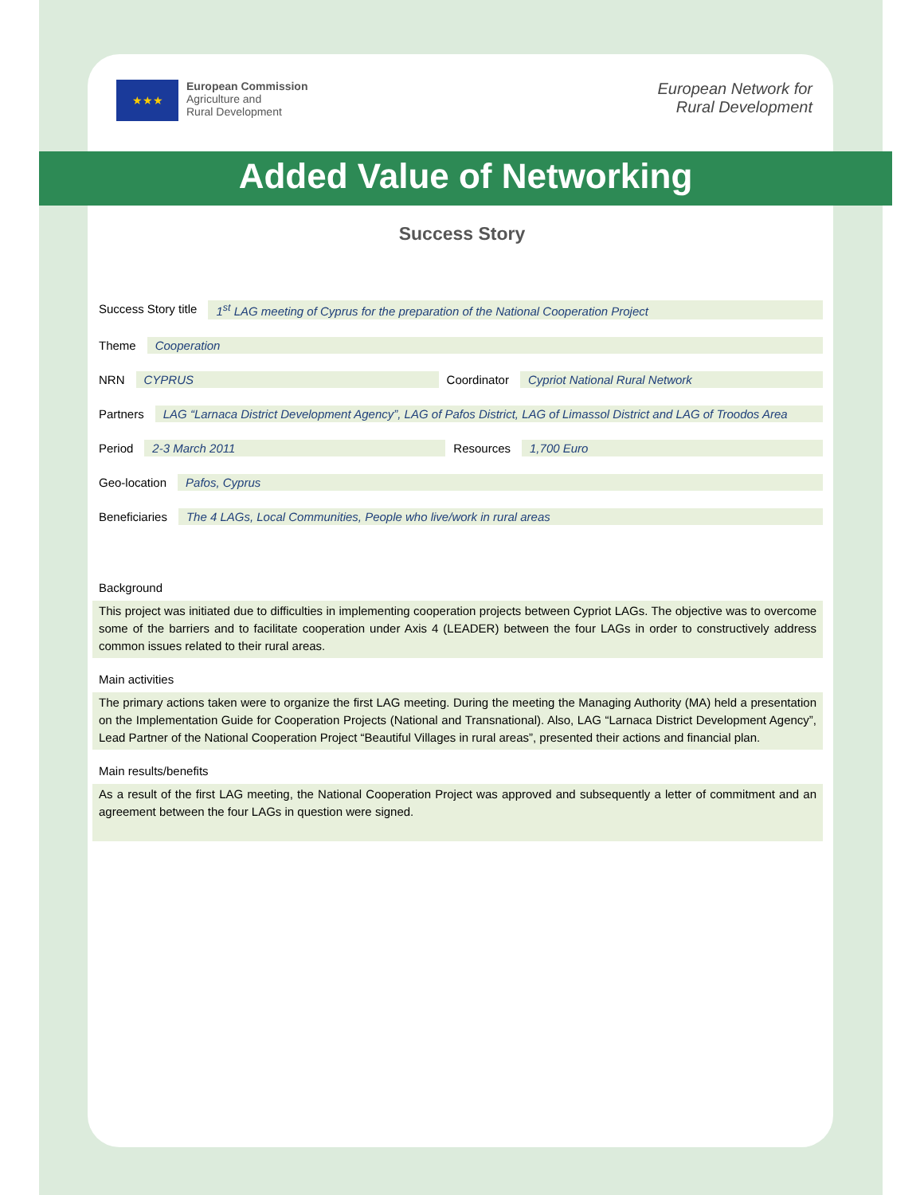★★★
European Commission
Agriculture and
Rural Development
European Network for
Rural Development
Added Value of Networking
Success Story
Success Story title 1<sup>st</sup> LAG meeting of Cyprus for the preparation of the National Cooperation Project
Theme Cooperation
NRN CYPRUS Coordinator Cypriot National Rural Network
Partners LAG “Larnaca District Development Agency”, LAG of Pafos District, LAG of Limassol District and LAG of Troodos Area
Period 2-3 March 2011 Resources 1,700 Euro
Geo-location Pafos, Cyprus
Beneficiaries The 4 LAGs, Local Communities, People who live/work in rural areas
Background
This project was initiated due to difficulties in implementing cooperation projects between Cypriot LAGs. The objective was to overcome some of the barriers and to facilitate cooperation under Axis 4 (LEADER) between the four LAGs in order to constructively address common issues related to their rural areas.
Main activities
The primary actions taken were to organize the first LAG meeting. During the meeting the Managing Authority (MA) held a presentation on the Implementation Guide for Cooperation Projects (National and Transnational). Also, LAG “Larnaca District Development Agency”, Lead Partner of the National Cooperation Project “Beautiful Villages in rural areas”, presented their actions and financial plan.
Main results/benefits
As a result of the first LAG meeting, the National Cooperation Project was approved and subsequently a letter of commitment and an agreement between the four LAGs in question were signed.